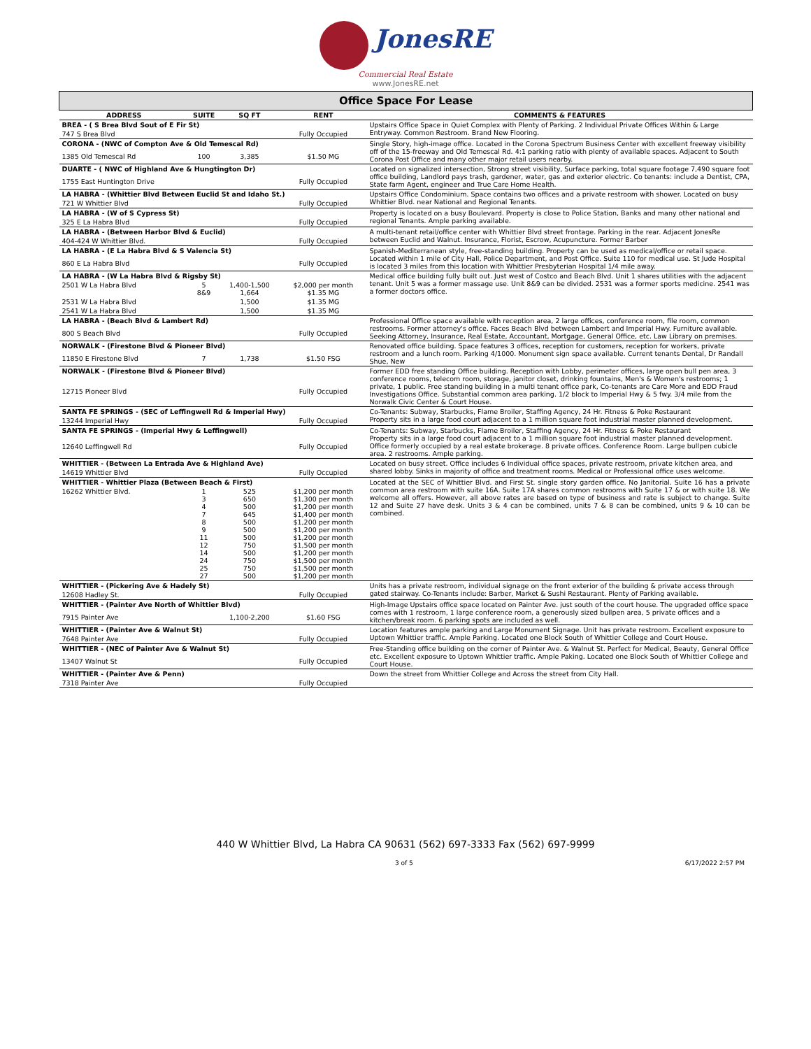JonesRE
Commercial Real Estate
www.JonesRE.net
| Office Space For Lease | | | | |
| ADDRESS | SUITE | SQ FT | RENT | COMMENTS & FEATURES |
| BREA - ( S Brea Blvd Sout of E Fir St) | | | | Upstairs Office Space in Quiet Complex with Plenty of Parking. 2 Individual Private Offices Within & Large Entryway. Common Restroom. Brand New Flooring. |
| 747 S Brea Blvd | | | Fully Occupied | |
| CORONA - (NWC of Compton Ave & Old Temescal Rd) | | | | Single Story, high-image office. Located in the Corona Spectrum Business Center with excellent freeway visibility off of the 15-freeway and Old Temescal Rd. 4:1 parking ratio with plenty of available spaces. Adjacent to South Corona Post Office and many other major retail users nearby. |
| 1385 Old Temescal Rd | 100 | 3,385 | $1.50 MG | |
| DUARTE - ( NWC of Highland Ave & Hungtington Dr) | | | | Located on signalized intersection, Strong street visibility, Surface parking, total square footage 7,490 square foot office building, Landlord pays trash, gardener, water, gas and exterior electric. Co tenants: include a Dentist, CPA, State farm Agent, engineer and True Care Home Health. |
| 1755 East Huntington Drive | | | Fully Occupied | |
| LA HABRA - (Whittier Blvd Between Euclid St and Idaho St.) | | | | Upstairs Office Condominium. Space contains two offices and a private restroom with shower. Located on busy Whittier Blvd. near National and Regional Tenants. |
| 721 W Whittier Blvd | | | Fully Occupied | |
| LA HABRA - (W of S Cypress St) | | | | Property is located on a busy Boulevard. Property is close to Police Station, Banks and many other national and regional Tenants. Ample parking available. |
| 325 E La Habra Blvd | | | Fully Occupied | |
| LA HABRA - (Between Harbor Blvd & Euclid) | | | | A multi-tenant retail/office center with Whittier Blvd street frontage. Parking in the rear. Adjacent JonesRe between Euclid and Walnut. Insurance, Florist, Escrow, Acupuncture. Former Barber |
| 404-424 W Whittier Blvd. | | | Fully Occupied | |
| LA HABRA - (E La Habra Blvd & S Valencia St) | | | | Spanish-Mediterranean style, free-standing building. Property can be used as medical/office or retail space. Located within 1 mile of City Hall, Police Department, and Post Office. Suite 110 for medical use. St Jude Hospital is located 3 miles from this location with Whittier Presbyterian Hospital 1/4 mile away. |
| 860 E La Habra Blvd | | | Fully Occupied | |
| LA HABRA - (W La Habra Blvd & Rigsby St) | | | | Medical office building fully built out. Just west of Costco and Beach Blvd. Unit 1 shares utilities with the adjacent tenant. Unit 5 was a former massage use. Unit 8&9 can be divided. 2531 was a former sports medicine. 2541 was a former doctors office. |
| 2501 W La Habra Blvd | 5 8&9 | 1,400-1,500 1,664 | $2,000 per month $1.35 MG | |
| 2531 W La Habra Blvd | | 1,500 | $1.35 MG | |
| 2541 W La Habra Blvd | | 1,500 | $1.35 MG | |
| LA HABRA - (Beach Blvd & Lambert Rd) | | | | Professional Office space available with reception area, 2 large offices, conference room, file room, common restrooms. Former attorney's office. Faces Beach Blvd between Lambert and Imperial Hwy. Furniture available. Seeking Attorney, Insurance, Real Estate, Accountant, Mortgage, General Office, etc. Law Library on premises. |
| 800 S Beach Blvd | | | Fully Occupied | |
| NORWALK - (Firestone Blvd & Pioneer Blvd) | | | | Renovated office building. Space features 3 offices, reception for customers, reception for workers, private restroom and a lunch room. Parking 4/1000. Monument sign space available. Current tenants Dental, Dr Randall Shue, New |
| 11850 E Firestone Blvd | 7 | 1,738 | $1.50 FSG | |
| NORWALK - (Firestone Blvd & Pioneer Blvd) | | | | Former EDD free standing Office building. Reception with Lobby, perimeter offices, large open bull pen area, 3 conference rooms, telecom room, storage, janitor closet, drinking fountains, Men's & Women's restrooms; 1 private, 1 public. Free standing building in a multi tenant office park, Co-tenants are Care More and EDD Fraud Investigations Office. Substantial common area parking. 1/2 block to Imperial Hwy & 5 fwy. 3/4 mile from the Norwalk Civic Center & Court House. |
| 12715 Pioneer Blvd | | | Fully Occupied | |
| SANTA FE SPRINGS - (SEC of Leffingwell Rd & Imperial Hwy) | | | | Co-Tenants: Subway, Starbucks, Flame Broiler, Staffing Agency, 24 Hr. Fitness & Poke Restaurant Property sits in a large food court adjacent to a 1 million square foot industrial master planned development. |
| 13244 Imperial Hwy | | | Fully Occupied | |
| SANTA FE SPRINGS - (Imperial Hwy & Leffingwell) | | | | Co-Tenants: Subway, Starbucks, Flame Broiler, Staffing Agency, 24 Hr. Fitness & Poke Restaurant Property sits in a large food court adjacent to a 1 million square foot industrial master planned development. Office formerly occupied by a real estate brokerage. 8 private offices. Conference Room. Large bullpen cubicle area. 2 restrooms. Ample parking. |
| 12640 Leffingwell Rd | | | Fully Occupied | |
| WHITTIER - (Between La Entrada Ave & Highland Ave) | | | | Located on busy street. Office includes 6 Individual office spaces, private restroom, private kitchen area, and shared lobby. Sinks in majority of office and treatment rooms. Medical or Professional office uses welcome. |
| 14619 Whittier Blvd | | | Fully Occupied | |
| WHITTIER - Whittier Plaza (Between Beach & First) | | | | Located at the SEC of Whittier Blvd. and First St. single story garden office. No Janitorial. Suite 16 has a private common area restroom with suite 16A. Suite 17A shares common restrooms with Suite 17 & or with suite 18. We welcome all offers. However, all above rates are based on type of business and rate is subject to change. Suite 12 and Suite 27 have desk. Units 3 & 4 can be combined, units 7 & 8 can be combined, units 9 & 10 can be combined. |
| 16262 Whittier Blvd. | 1 3 4 7 8 9 11 12 14 24 25 27 | 525 650 500 645 500 500 500 750 500 750 750 500 | $1,200 per month $1,300 per month $1,200 per month $1,400 per month $1,200 per month $1,200 per month $1,200 per month $1,500 per month $1,200 per month $1,500 per month $1,500 per month $1,200 per month | |
| WHITTIER - (Pickering Ave & Hadely St) | | | | Units has a private restroom, individual signage on the front exterior of the building & private access through gated stairway. Co-Tenants include: Barber, Market & Sushi Restaurant. Plenty of Parking available. |
| 12608 Hadley St. | | | Fully Occupied | |
| WHITTIER - (Painter Ave North of Whittier Blvd) | | | | High-Image Upstairs office space located on Painter Ave. just south of the court house. The upgraded office space comes with 1 restroom, 1 large conference room, a generously sized bullpen area, 5 private offices and a kitchen/break room. 6 parking spots are included as well. |
| 7915 Painter Ave | | 1,100-2,200 | $1.60 FSG | |
| WHITTIER - (Painter Ave & Walnut St) | | | | Location features ample parking and Large Monument Signage. Unit has private restroom. Excellent exposure to Uptown Whittier traffic. Ample Parking. Located one Block South of Whittier College and Court House. |
| 7648 Painter Ave | | | Fully Occupied | |
| WHITTIER - (NEC of Painter Ave & Walnut St) | | | | Free-Standing office building on the corner of Painter Ave. & Walnut St. Perfect for Medical, Beauty, General Office etc. Excellent exposure to Uptown Whittier traffic. Ample Paking. Located one Block South of Whittier College and Court House. |
| 13407 Walnut St | | | Fully Occupied | |
| WHITTIER - (Painter Ave & Penn) | | | | Down the street from Whittier College and Across the street from City Hall. |
| 7318 Painter Ave | | | Fully Occupied | |
440 W Whittier Blvd, La Habra CA 90631 (562) 697-3333 Fax (562) 697-9999
3 of 5 6/17/2022 2:57 PM